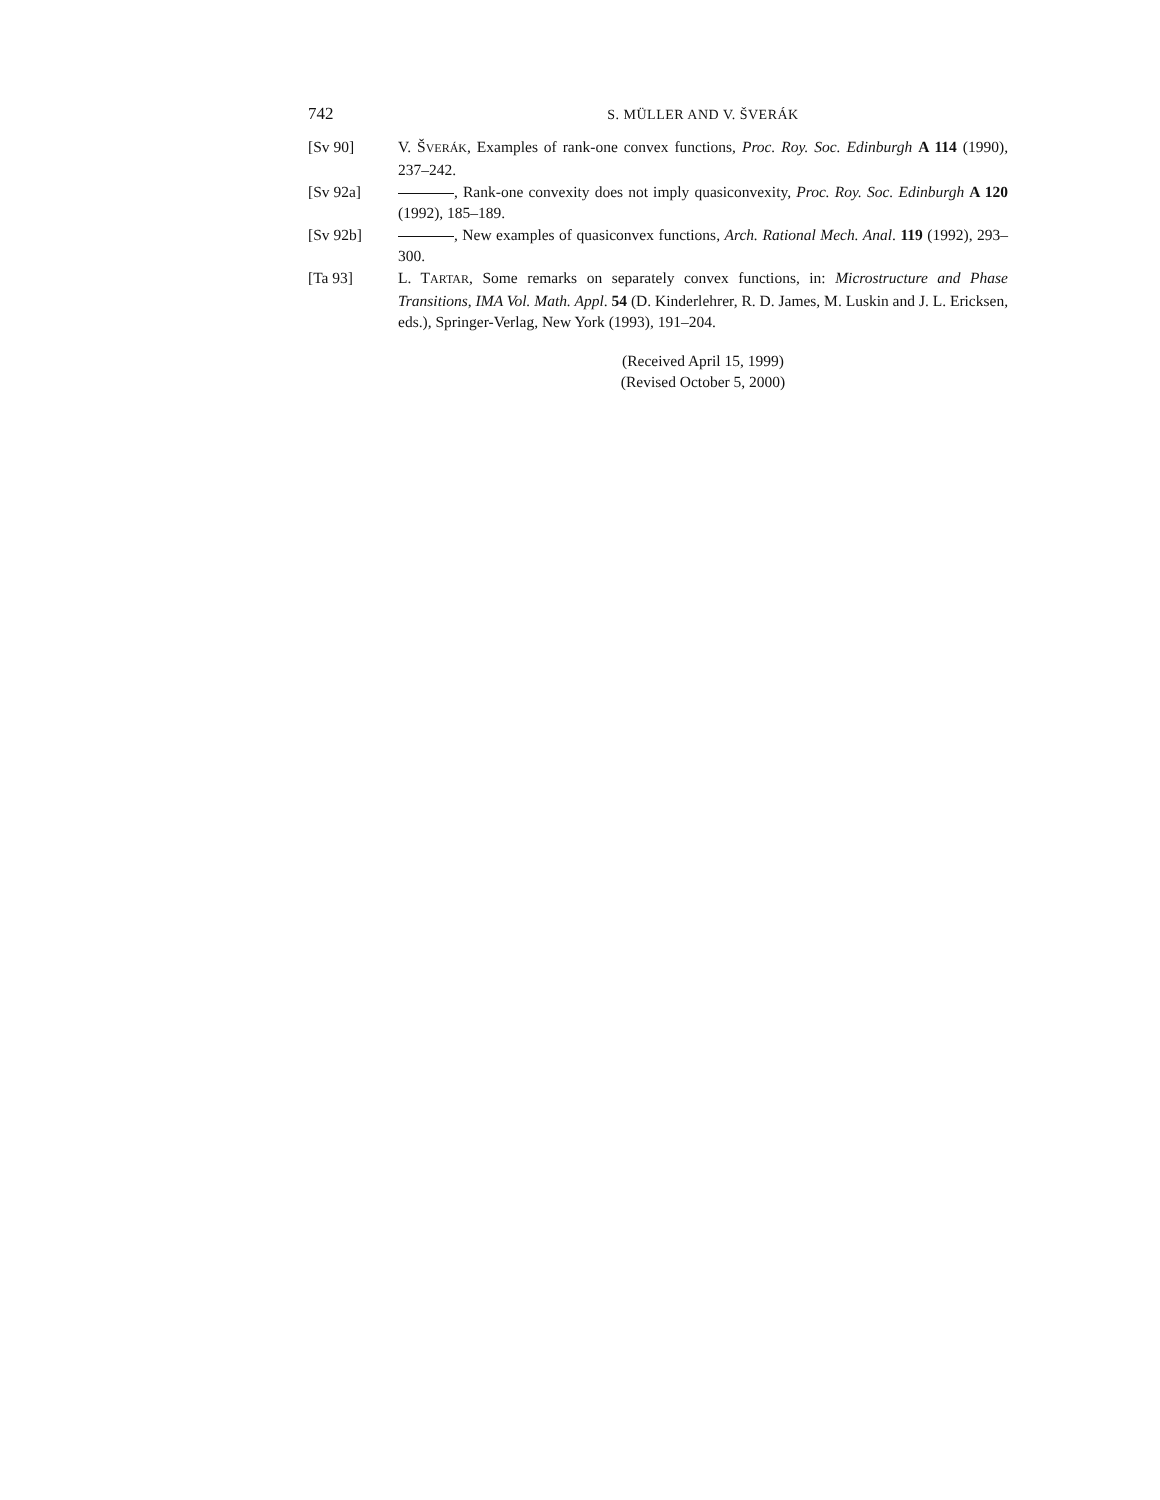742 S. MÜLLER AND V. ŠVERÁK
[Sv 90] V. ŠVERÁK, Examples of rank-one convex functions, Proc. Roy. Soc. Edinburgh A 114 (1990), 237–242.
[Sv 92a] , Rank-one convexity does not imply quasiconvexity, Proc. Roy. Soc. Edinburgh A 120 (1992), 185–189.
[Sv 92b] , New examples of quasiconvex functions, Arch. Rational Mech. Anal. 119 (1992), 293–300.
[Ta 93] L. TARTAR, Some remarks on separately convex functions, in: Microstructure and Phase Transitions, IMA Vol. Math. Appl. 54 (D. Kinderlehrer, R. D. James, M. Luskin and J. L. Ericksen, eds.), Springer-Verlag, New York (1993), 191–204.
(Received April 15, 1999)
(Revised October 5, 2000)